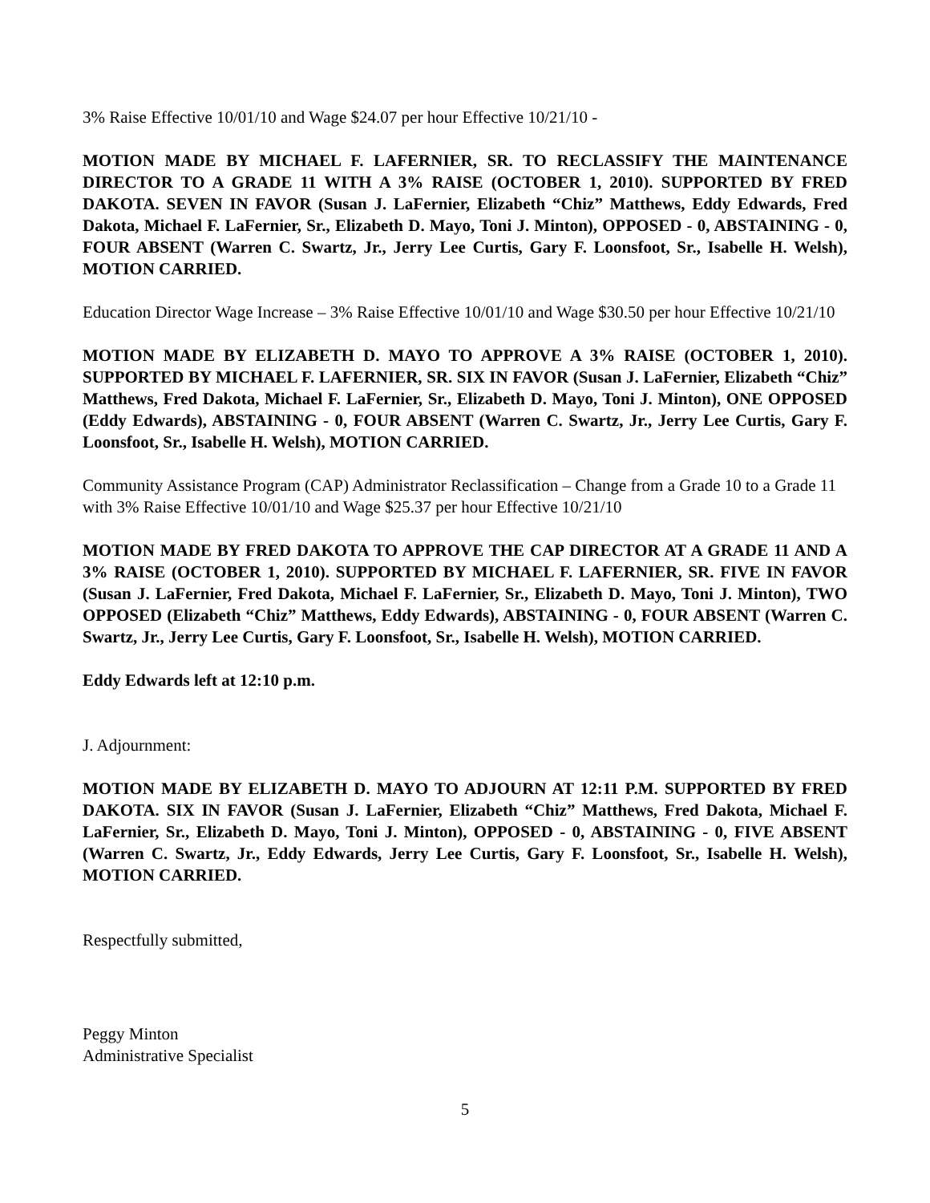3% Raise Effective 10/01/10 and Wage $24.07 per hour Effective 10/21/10 -
MOTION MADE BY MICHAEL F. LAFERNIER, SR. TO RECLASSIFY THE MAINTENANCE DIRECTOR TO A GRADE 11 WITH A 3% RAISE (OCTOBER 1, 2010). SUPPORTED BY FRED DAKOTA. SEVEN IN FAVOR (Susan J. LaFernier, Elizabeth “Chiz” Matthews, Eddy Edwards, Fred Dakota, Michael F. LaFernier, Sr., Elizabeth D. Mayo, Toni J. Minton), OPPOSED - 0, ABSTAINING - 0, FOUR ABSENT (Warren C. Swartz, Jr., Jerry Lee Curtis, Gary F. Loonsfoot, Sr., Isabelle H. Welsh), MOTION CARRIED.
Education Director Wage Increase – 3% Raise Effective 10/01/10 and Wage $30.50 per hour Effective 10/21/10
MOTION MADE BY ELIZABETH D. MAYO TO APPROVE A 3% RAISE (OCTOBER 1, 2010). SUPPORTED BY MICHAEL F. LAFERNIER, SR. SIX IN FAVOR (Susan J. LaFernier, Elizabeth “Chiz” Matthews, Fred Dakota, Michael F. LaFernier, Sr., Elizabeth D. Mayo, Toni J. Minton), ONE OPPOSED (Eddy Edwards), ABSTAINING - 0, FOUR ABSENT (Warren C. Swartz, Jr., Jerry Lee Curtis, Gary F. Loonsfoot, Sr., Isabelle H. Welsh), MOTION CARRIED.
Community Assistance Program (CAP) Administrator Reclassification – Change from a Grade 10 to a Grade 11 with 3% Raise Effective 10/01/10 and Wage $25.37 per hour Effective 10/21/10
MOTION MADE BY FRED DAKOTA TO APPROVE THE CAP DIRECTOR AT A GRADE 11 AND A 3% RAISE (OCTOBER 1, 2010). SUPPORTED BY MICHAEL F. LAFERNIER, SR. FIVE IN FAVOR (Susan J. LaFernier, Fred Dakota, Michael F. LaFernier, Sr., Elizabeth D. Mayo, Toni J. Minton), TWO OPPOSED (Elizabeth “Chiz” Matthews, Eddy Edwards), ABSTAINING - 0, FOUR ABSENT (Warren C. Swartz, Jr., Jerry Lee Curtis, Gary F. Loonsfoot, Sr., Isabelle H. Welsh), MOTION CARRIED.
Eddy Edwards left at 12:10 p.m.
J. Adjournment:
MOTION MADE BY ELIZABETH D. MAYO TO ADJOURN AT 12:11 P.M. SUPPORTED BY FRED DAKOTA. SIX IN FAVOR (Susan J. LaFernier, Elizabeth “Chiz” Matthews, Fred Dakota, Michael F. LaFernier, Sr., Elizabeth D. Mayo, Toni J. Minton), OPPOSED - 0, ABSTAINING - 0, FIVE ABSENT (Warren C. Swartz, Jr., Eddy Edwards, Jerry Lee Curtis, Gary F. Loonsfoot, Sr., Isabelle H. Welsh), MOTION CARRIED.
Respectfully submitted,
Peggy Minton
Administrative Specialist
5